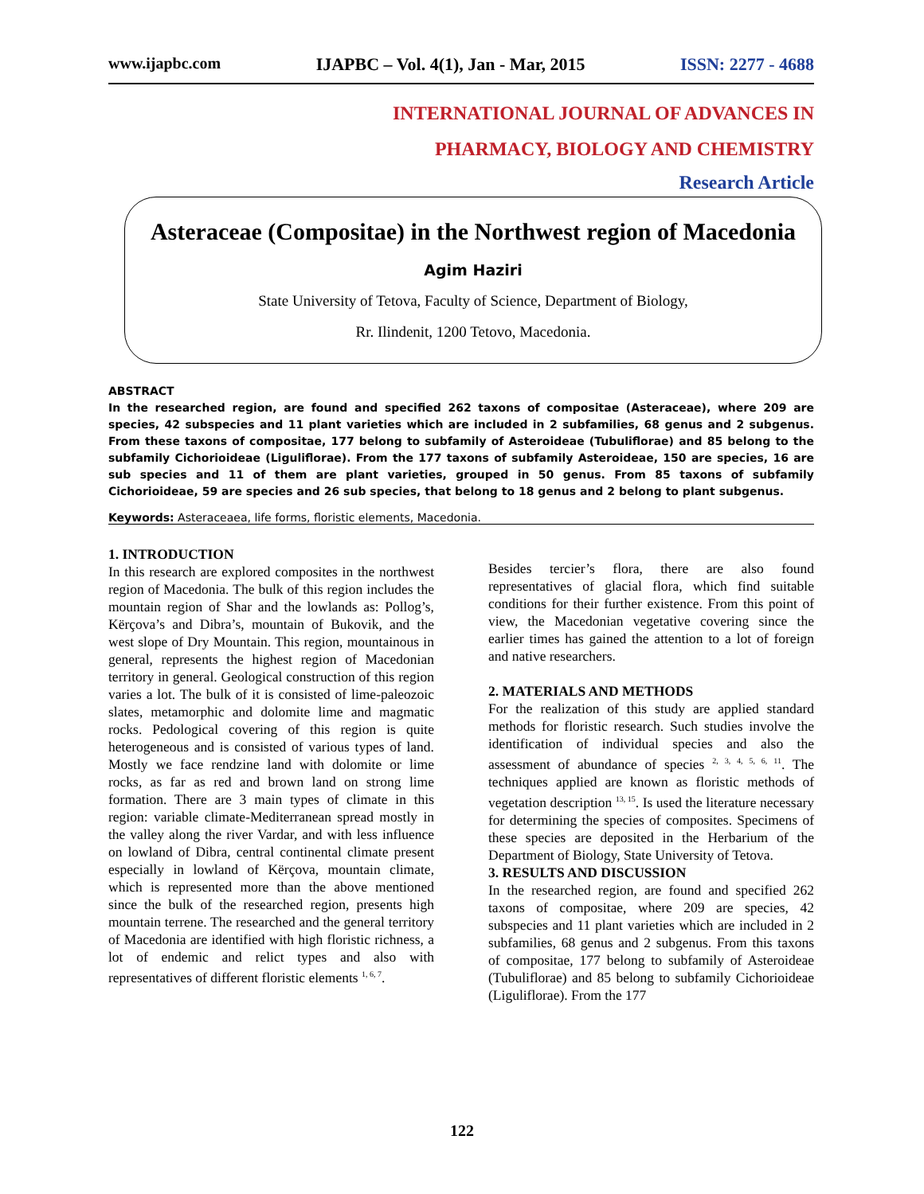www.ijapbc.com IJAPBC – Vol. 4(1), Jan - Mar, 2015 ISSN: 2277 - 4688
INTERNATIONAL JOURNAL OF ADVANCES IN
PHARMACY, BIOLOGY AND CHEMISTRY
Research Article
Asteraceae (Compositae) in the Northwest region of Macedonia
Agim Haziri
State University of Tetova, Faculty of Science, Department of Biology,
Rr. Ilindenit, 1200 Tetovo, Macedonia.
ABSTRACT
In the researched region, are found and specified 262 taxons of compositae (Asteraceae), where 209 are species, 42 subspecies and 11 plant varieties which are included in 2 subfamilies, 68 genus and 2 subgenus. From these taxons of compositae, 177 belong to subfamily of Asteroideae (Tubuliflorae) and 85 belong to the subfamily Cichorioideae (Liguliflorae). From the 177 taxons of subfamily Asteroideae, 150 are species, 16 are sub species and 11 of them are plant varieties, grouped in 50 genus. From 85 taxons of subfamily Cichorioideae, 59 are species and 26 sub species, that belong to 18 genus and 2 belong to plant subgenus.
Keywords: Asteraceaea, life forms, floristic elements, Macedonia.
1. INTRODUCTION
In this research are explored composites in the northwest region of Macedonia. The bulk of this region includes the mountain region of Shar and the lowlands as: Pollog’s, Kërçova’s and Dibra’s, mountain of Bukovik, and the west slope of Dry Mountain. This region, mountainous in general, represents the highest region of Macedonian territory in general. Geological construction of this region varies a lot. The bulk of it is consisted of lime-paleozoic slates, metamorphic and dolomite lime and magmatic rocks. Pedological covering of this region is quite heterogeneous and is consisted of various types of land. Mostly we face rendzine land with dolomite or lime rocks, as far as red and brown land on strong lime formation. There are 3 main types of climate in this region: variable climate-Mediterranean spread mostly in the valley along the river Vardar, and with less influence on lowland of Dibra, central continental climate present especially in lowland of Kërçova, mountain climate, which is represented more than the above mentioned since the bulk of the researched region, presents high mountain terrene. The researched and the general territory of Macedonia are identified with high floristic richness, a lot of endemic and relict types and also with representatives of different floristic elements <sup>1, 6, 7</sup>.
Besides tercier’s flora, there are also found representatives of glacial flora, which find suitable conditions for their further existence. From this point of view, the Macedonian vegetative covering since the earlier times has gained the attention to a lot of foreign and native researchers.
2. MATERIALS AND METHODS
For the realization of this study are applied standard methods for floristic research. Such studies involve the identification of individual species and also the assessment of abundance of species <sup>2, 3, 4, 5, 6, 11</sup>. The techniques applied are known as floristic methods of vegetation description <sup>13, 15</sup>. Is used the literature necessary for determining the species of composites. Specimens of these species are deposited in the Herbarium of the Department of Biology, State University of Tetova.
3. RESULTS AND DISCUSSION
In the researched region, are found and specified 262 taxons of compositae, where 209 are species, 42 subspecies and 11 plant varieties which are included in 2 subfamilies, 68 genus and 2 subgenus. From this taxons of compositae, 177 belong to subfamily of Asteroideae (Tubuliflorae) and 85 belong to subfamily Cichorioideae (Liguliflorae). From the 177
122